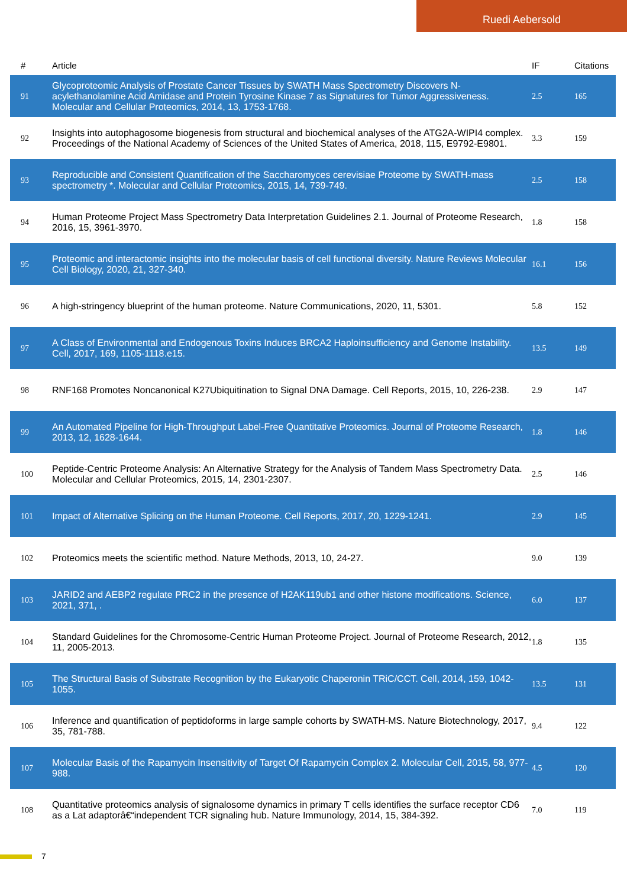Ruedi Aebersold
| # | Article | IF | Citations |
| --- | --- | --- | --- |
| 91 | Glycoproteomic Analysis of Prostate Cancer Tissues by SWATH Mass Spectrometry Discovers N-acylethanolamine Acid Amidase and Protein Tyrosine Kinase 7 as Signatures for Tumor Aggressiveness. Molecular and Cellular Proteomics, 2014, 13, 1753-1768. | 2.5 | 165 |
| 92 | Insights into autophagosome biogenesis from structural and biochemical analyses of the ATG2A-WIPI4 complex. Proceedings of the National Academy of Sciences of the United States of America, 2018, 115, E9792-E9801. | 3.3 | 159 |
| 93 | Reproducible and Consistent Quantification of the Saccharomyces cerevisiae Proteome by SWATH-mass spectrometry *. Molecular and Cellular Proteomics, 2015, 14, 739-749. | 2.5 | 158 |
| 94 | Human Proteome Project Mass Spectrometry Data Interpretation Guidelines 2.1. Journal of Proteome Research, 2016, 15, 3961-3970. | 1.8 | 158 |
| 95 | Proteomic and interactomic insights into the molecular basis of cell functional diversity. Nature Reviews Molecular Cell Biology, 2020, 21, 327-340. | 16.1 | 156 |
| 96 | A high-stringency blueprint of the human proteome. Nature Communications, 2020, 11, 5301. | 5.8 | 152 |
| 97 | A Class of Environmental and Endogenous Toxins Induces BRCA2 Haploinsufficiency and Genome Instability. Cell, 2017, 169, 1105-1118.e15. | 13.5 | 149 |
| 98 | RNF168 Promotes Noncanonical K27Ubiquitination to Signal DNA Damage. Cell Reports, 2015, 10, 226-238. | 2.9 | 147 |
| 99 | An Automated Pipeline for High-Throughput Label-Free Quantitative Proteomics. Journal of Proteome Research, 2013, 12, 1628-1644. | 1.8 | 146 |
| 100 | Peptide-Centric Proteome Analysis: An Alternative Strategy for the Analysis of Tandem Mass Spectrometry Data. Molecular and Cellular Proteomics, 2015, 14, 2301-2307. | 2.5 | 146 |
| 101 | Impact of Alternative Splicing on the Human Proteome. Cell Reports, 2017, 20, 1229-1241. | 2.9 | 145 |
| 102 | Proteomics meets the scientific method. Nature Methods, 2013, 10, 24-27. | 9.0 | 139 |
| 103 | JARID2 and AEBP2 regulate PRC2 in the presence of H2AK119ub1 and other histone modifications. Science, 2021, 371, . | 6.0 | 137 |
| 104 | Standard Guidelines for the Chromosome-Centric Human Proteome Project. Journal of Proteome Research, 2012, 11, 2005-2013. | 1.8 | 135 |
| 105 | The Structural Basis of Substrate Recognition by the Eukaryotic Chaperonin TRiC/CCT. Cell, 2014, 159, 1042-1055. | 13.5 | 131 |
| 106 | Inference and quantification of peptidoforms in large sample cohorts by SWATH-MS. Nature Biotechnology, 2017, 35, 781-788. | 9.4 | 122 |
| 107 | Molecular Basis of the Rapamycin Insensitivity of Target Of Rapamycin Complex 2. Molecular Cell, 2015, 58, 977-988. | 4.5 | 120 |
| 108 | Quantitative proteomics analysis of signalosome dynamics in primary T cells identifies the surface receptor CD6 as a Lat adaptorâ€“independent TCR signaling hub. Nature Immunology, 2014, 15, 384-392. | 7.0 | 119 |
7